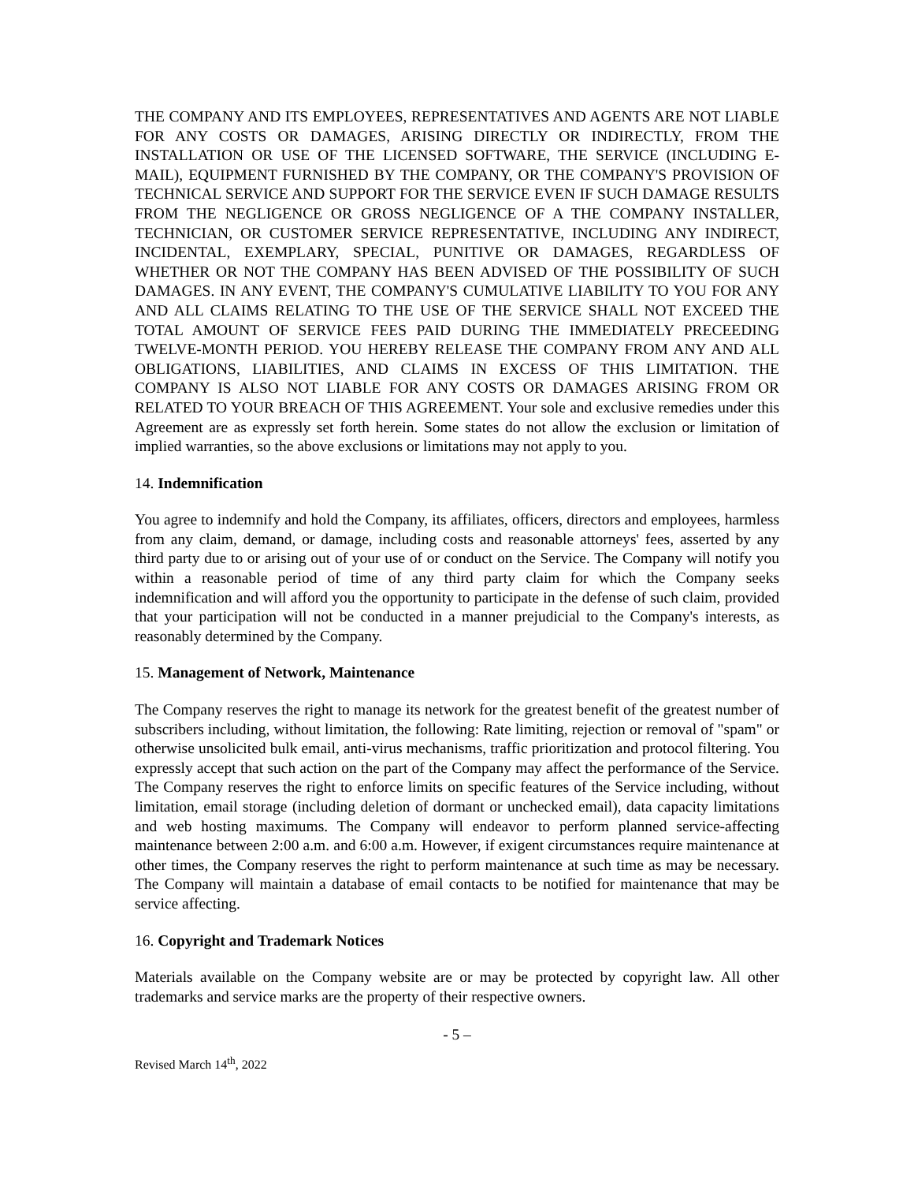THE COMPANY AND ITS EMPLOYEES, REPRESENTATIVES AND AGENTS ARE NOT LIABLE FOR ANY COSTS OR DAMAGES, ARISING DIRECTLY OR INDIRECTLY, FROM THE INSTALLATION OR USE OF THE LICENSED SOFTWARE, THE SERVICE (INCLUDING E-MAIL), EQUIPMENT FURNISHED BY THE COMPANY, OR THE COMPANY'S PROVISION OF TECHNICAL SERVICE AND SUPPORT FOR THE SERVICE EVEN IF SUCH DAMAGE RESULTS FROM THE NEGLIGENCE OR GROSS NEGLIGENCE OF A THE COMPANY INSTALLER, TECHNICIAN, OR CUSTOMER SERVICE REPRESENTATIVE, INCLUDING ANY INDIRECT, INCIDENTAL, EXEMPLARY, SPECIAL, PUNITIVE OR DAMAGES, REGARDLESS OF WHETHER OR NOT THE COMPANY HAS BEEN ADVISED OF THE POSSIBILITY OF SUCH DAMAGES. IN ANY EVENT, THE COMPANY'S CUMULATIVE LIABILITY TO YOU FOR ANY AND ALL CLAIMS RELATING TO THE USE OF THE SERVICE SHALL NOT EXCEED THE TOTAL AMOUNT OF SERVICE FEES PAID DURING THE IMMEDIATELY PRECEEDING TWELVE-MONTH PERIOD. YOU HEREBY RELEASE THE COMPANY FROM ANY AND ALL OBLIGATIONS, LIABILITIES, AND CLAIMS IN EXCESS OF THIS LIMITATION. THE COMPANY IS ALSO NOT LIABLE FOR ANY COSTS OR DAMAGES ARISING FROM OR RELATED TO YOUR BREACH OF THIS AGREEMENT. Your sole and exclusive remedies under this Agreement are as expressly set forth herein. Some states do not allow the exclusion or limitation of implied warranties, so the above exclusions or limitations may not apply to you.
14. Indemnification
You agree to indemnify and hold the Company, its affiliates, officers, directors and employees, harmless from any claim, demand, or damage, including costs and reasonable attorneys' fees, asserted by any third party due to or arising out of your use of or conduct on the Service. The Company will notify you within a reasonable period of time of any third party claim for which the Company seeks indemnification and will afford you the opportunity to participate in the defense of such claim, provided that your participation will not be conducted in a manner prejudicial to the Company's interests, as reasonably determined by the Company.
15. Management of Network, Maintenance
The Company reserves the right to manage its network for the greatest benefit of the greatest number of subscribers including, without limitation, the following: Rate limiting, rejection or removal of "spam" or otherwise unsolicited bulk email, anti-virus mechanisms, traffic prioritization and protocol filtering. You expressly accept that such action on the part of the Company may affect the performance of the Service. The Company reserves the right to enforce limits on specific features of the Service including, without limitation, email storage (including deletion of dormant or unchecked email), data capacity limitations and web hosting maximums. The Company will endeavor to perform planned service-affecting maintenance between 2:00 a.m. and 6:00 a.m. However, if exigent circumstances require maintenance at other times, the Company reserves the right to perform maintenance at such time as may be necessary. The Company will maintain a database of email contacts to be notified for maintenance that may be service affecting.
16. Copyright and Trademark Notices
Materials available on the Company website are or may be protected by copyright law. All other trademarks and service marks are the property of their respective owners.
- 5 –
Revised March 14<sup>th</sup>, 2022